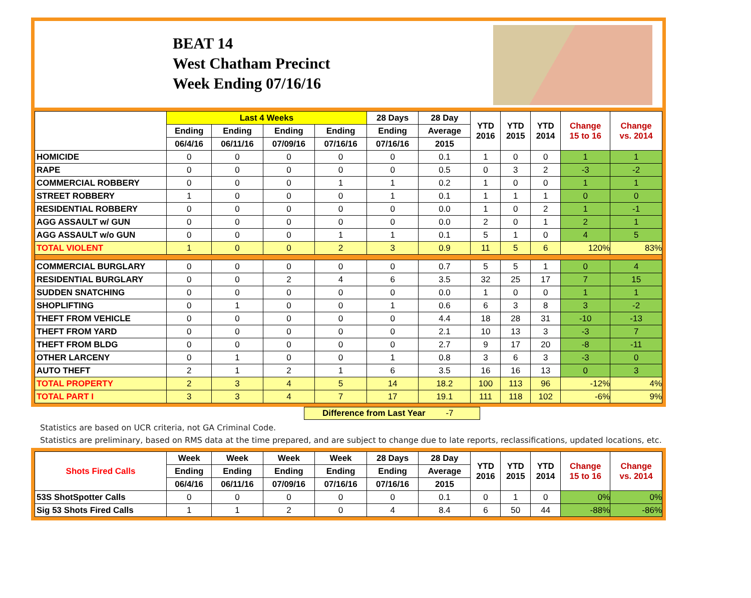BEAT 14
West Chatham Precinct
Week Ending 07/16/16
| | Last 4 Weeks | | | | 28 Days | 28 Day | YTD 2016 | YTD 2015 | YTD 2014 | Change 15 to 16 | Change vs. 2014 |
| --- | --- | --- | --- | --- | --- | --- | --- | --- | --- | --- | --- |
| | Ending | Ending | Ending | Ending | Ending | Average | | | | | |
| | 06/4/16 | 06/11/16 | 07/09/16 | 07/16/16 | 07/16/16 | 2015 | | | | | |
| HOMICIDE | 0 | 0 | 0 | 0 | 0 | 0.1 | 1 | 0 | 0 | 1 | 1 |
| RAPE | 0 | 0 | 0 | 0 | 0 | 0.5 | 0 | 3 | 2 | -3 | -2 |
| COMMERCIAL ROBBERY | 0 | 0 | 0 | 1 | 1 | 0.2 | 1 | 0 | 0 | 1 | 1 |
| STREET ROBBERY | 1 | 0 | 0 | 0 | 1 | 0.1 | 1 | 1 | 1 | 0 | 0 |
| RESIDENTIAL ROBBERY | 0 | 0 | 0 | 0 | 0 | 0.0 | 1 | 0 | 2 | 1 | -1 |
| AGG ASSAULT w/ GUN | 0 | 0 | 0 | 0 | 0 | 0.0 | 2 | 0 | 1 | 2 | 1 |
| AGG ASSAULT w/o GUN | 0 | 0 | 0 | 1 | 1 | 0.1 | 5 | 1 | 0 | 4 | 5 |
| TOTAL VIOLENT | 1 | 0 | 0 | 2 | 3 | 0.9 | 11 | 5 | 6 | 120% | 83% |
| COMMERCIAL BURGLARY | 0 | 0 | 0 | 0 | 0 | 0.7 | 5 | 5 | 1 | 0 | 4 |
| RESIDENTIAL BURGLARY | 0 | 0 | 2 | 4 | 6 | 3.5 | 32 | 25 | 17 | 7 | 15 |
| SUDDEN SNATCHING | 0 | 0 | 0 | 0 | 0 | 0.0 | 1 | 0 | 0 | 1 | 1 |
| SHOPLIFTING | 0 | 1 | 0 | 0 | 1 | 0.6 | 6 | 3 | 8 | 3 | -2 |
| THEFT FROM VEHICLE | 0 | 0 | 0 | 0 | 0 | 4.4 | 18 | 28 | 31 | -10 | -13 |
| THEFT FROM YARD | 0 | 0 | 0 | 0 | 0 | 2.1 | 10 | 13 | 3 | -3 | 7 |
| THEFT FROM BLDG | 0 | 0 | 0 | 0 | 0 | 2.7 | 9 | 17 | 20 | -8 | -11 |
| OTHER LARCENY | 0 | 1 | 0 | 0 | 1 | 0.8 | 3 | 6 | 3 | -3 | 0 |
| AUTO THEFT | 2 | 1 | 2 | 1 | 6 | 3.5 | 16 | 16 | 13 | 0 | 3 |
| TOTAL PROPERTY | 2 | 3 | 4 | 5 | 14 | 18.2 | 100 | 113 | 96 | -12% | 4% |
| TOTAL PART I | 3 | 3 | 4 | 7 | 17 | 19.1 | 111 | 118 | 102 | -6% | 9% |
Difference from Last Year -7
Statistics are based on UCR criteria, not GA Criminal Code.
Statistics are preliminary, based on RMS data at the time prepared, and are subject to change due to late reports, reclassifications, updated locations, etc.
| Shots Fired Calls | Week | Week | Week | Week | 28 Days | 28 Day | YTD 2016 | YTD 2015 | YTD 2014 | Change 15 to 16 | Change vs. 2014 |
| --- | --- | --- | --- | --- | --- | --- | --- | --- | --- | --- | --- |
| | Ending | Ending | Ending | Ending | Ending | Average | | | | | |
| | 06/4/16 | 06/11/16 | 07/09/16 | 07/16/16 | 07/16/16 | 2015 | | | | | |
| 53S ShotSpotter Calls | 0 | 0 | 0 | 0 | 0 | 0.1 | 0 | 1 | 0 | 0% | 0% |
| Sig 53 Shots Fired Calls | 1 | 1 | 2 | 0 | 4 | 8.4 | 6 | 50 | 44 | -88% | -86% |